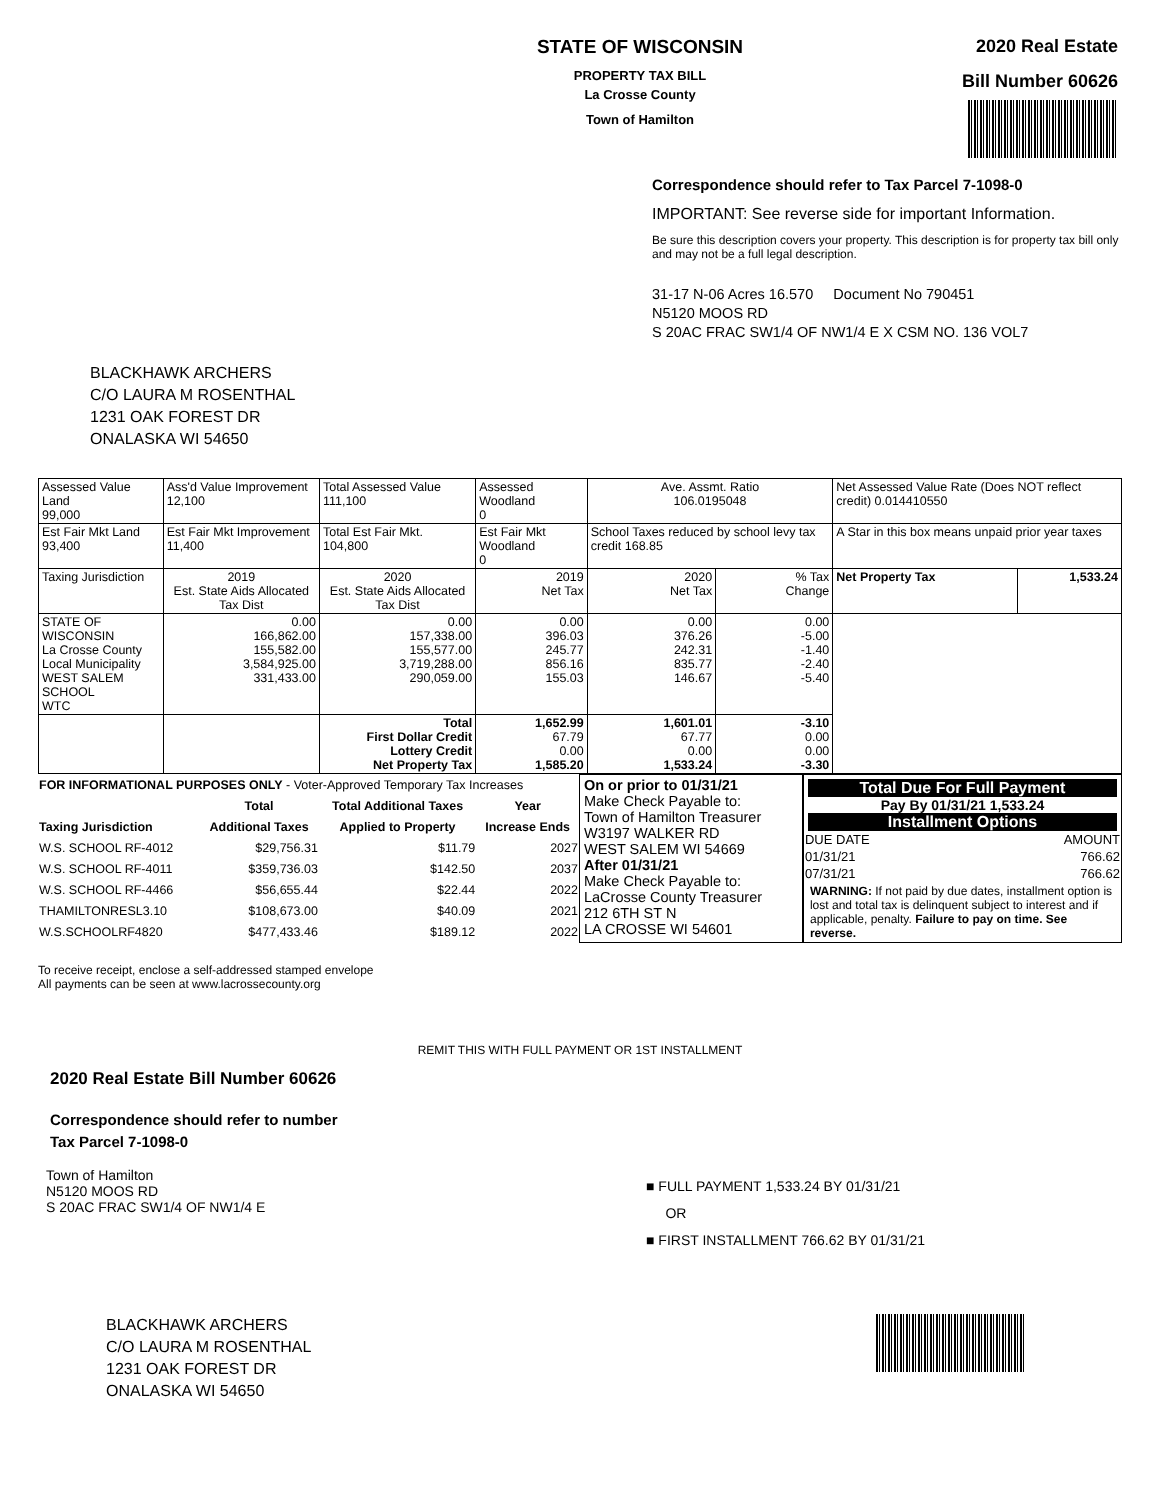STATE OF WISCONSIN
PROPERTY TAX BILL
La Crosse County
Town of Hamilton
2020 Real Estate
Bill Number 60626
Correspondence should refer to Tax Parcel 7-1098-0
IMPORTANT: See reverse side for important Information.
Be sure this description covers your property. This description is for property tax bill only and may not be a full legal description.
31-17 N-06 Acres 16.570 Document No 790451
N5120 MOOS RD
S 20AC FRAC SW1/4 OF NW1/4 E X CSM NO. 136 VOL7
BLACKHAWK ARCHERS
C/O LAURA M ROSENTHAL
1231 OAK FOREST DR
ONALASKA WI 54650
| Assessed Value Land 99,000 | Ass'd Value Improvement 12,100 | Total Assessed Value 111,100 | Assessed Woodland 0 | Ave. Assmt. Ratio 106.0195048 | | Net Assessed Value Rate (Does NOT reflect credit) 0.014410550 | |
| Est Fair Mkt Land 93,400 | Est Fair Mkt Improvement 11,400 | Total Est Fair Mkt. 104,800 | Est Fair Mkt Woodland 0 | School Taxes reduced by school levy tax credit 168.85 | | A Star in this box means unpaid prior year taxes | |
| Taxing Jurisdiction | 2019 Est. State Aids Allocated Tax Dist | 2020 Est. State Aids Allocated Tax Dist | 2019 Net Tax | 2020 Net Tax | % Tax Change | Net Property Tax | 1,533.24 |
| STATE OF WISCONSIN La Crosse County Local Municipality WEST SALEM SCHOOL WTC | 0.00 166,862.00 155,582.00 3,584,925.00 331,433.00 | 0.00 157,338.00 155,577.00 3,719,288.00 290,059.00 | 0.00 396.03 245.77 856.16 155.03 | 0.00 376.26 242.31 835.77 146.67 | 0.00 -5.00 -1.40 -2.40 -5.40 | | |
| | | Total First Dollar Credit Lottery Credit Net Property Tax | 1,652.99 67.79 0.00 1,585.20 | 1,601.01 67.77 0.00 1,533.24 | -3.10 0.00 0.00 -3.30 | | |
| FOR INFORMATIONAL PURPOSES ONLY - Voter-Approved Temporary Tax Increases | | | |
| | Total | Total Additional Taxes | Year |
| Taxing Jurisdiction | Additional Taxes | Applied to Property | Increase Ends |
| W.S. SCHOOL RF-4012 | $29,756.31 | $11.79 | 2027 |
| W.S. SCHOOL RF-4011 | $359,736.03 | $142.50 | 2037 |
| W.S. SCHOOL RF-4466 | $56,655.44 | $22.44 | 2022 |
| THAMILTONRESL3.10 | $108,673.00 | $40.09 | 2021 |
| W.S.SCHOOLRF4820 | $477,433.46 | $189.12 | 2022 |
On or prior to 01/31/21
Make Check Payable to:
Town of Hamilton Treasurer
W3197 WALKER RD
WEST SALEM WI 54669
After 01/31/21
Make Check Payable to:
LaCrosse County Treasurer
212 6TH ST N
LA CROSSE WI 54601
Total Due For Full Payment
Pay By 01/31/21 1,533.24
Installment Options
| DUE DATE | AMOUNT |
| 01/31/21 | 766.62 |
| 07/31/21 | 766.62 |
WARNING: If not paid by due dates, installment option is lost and total tax is delinquent subject to interest and if applicable, penalty. Failure to pay on time. See reverse.
To receive receipt, enclose a self-addressed stamped envelope
All payments can be seen at www.lacrossecounty.org
REMIT THIS WITH FULL PAYMENT OR 1ST INSTALLMENT
2020 Real Estate Bill Number 60626
Correspondence should refer to number
Tax Parcel 7-1098-0
Town of Hamilton
N5120 MOOS RD
S 20AC FRAC SW1/4 OF NW1/4 E
■ FULL PAYMENT 1,533.24 BY 01/31/21
OR
■ FIRST INSTALLMENT 766.62 BY 01/31/21
BLACKHAWK ARCHERS
C/O LAURA M ROSENTHAL
1231 OAK FOREST DR
ONALASKA WI 54650